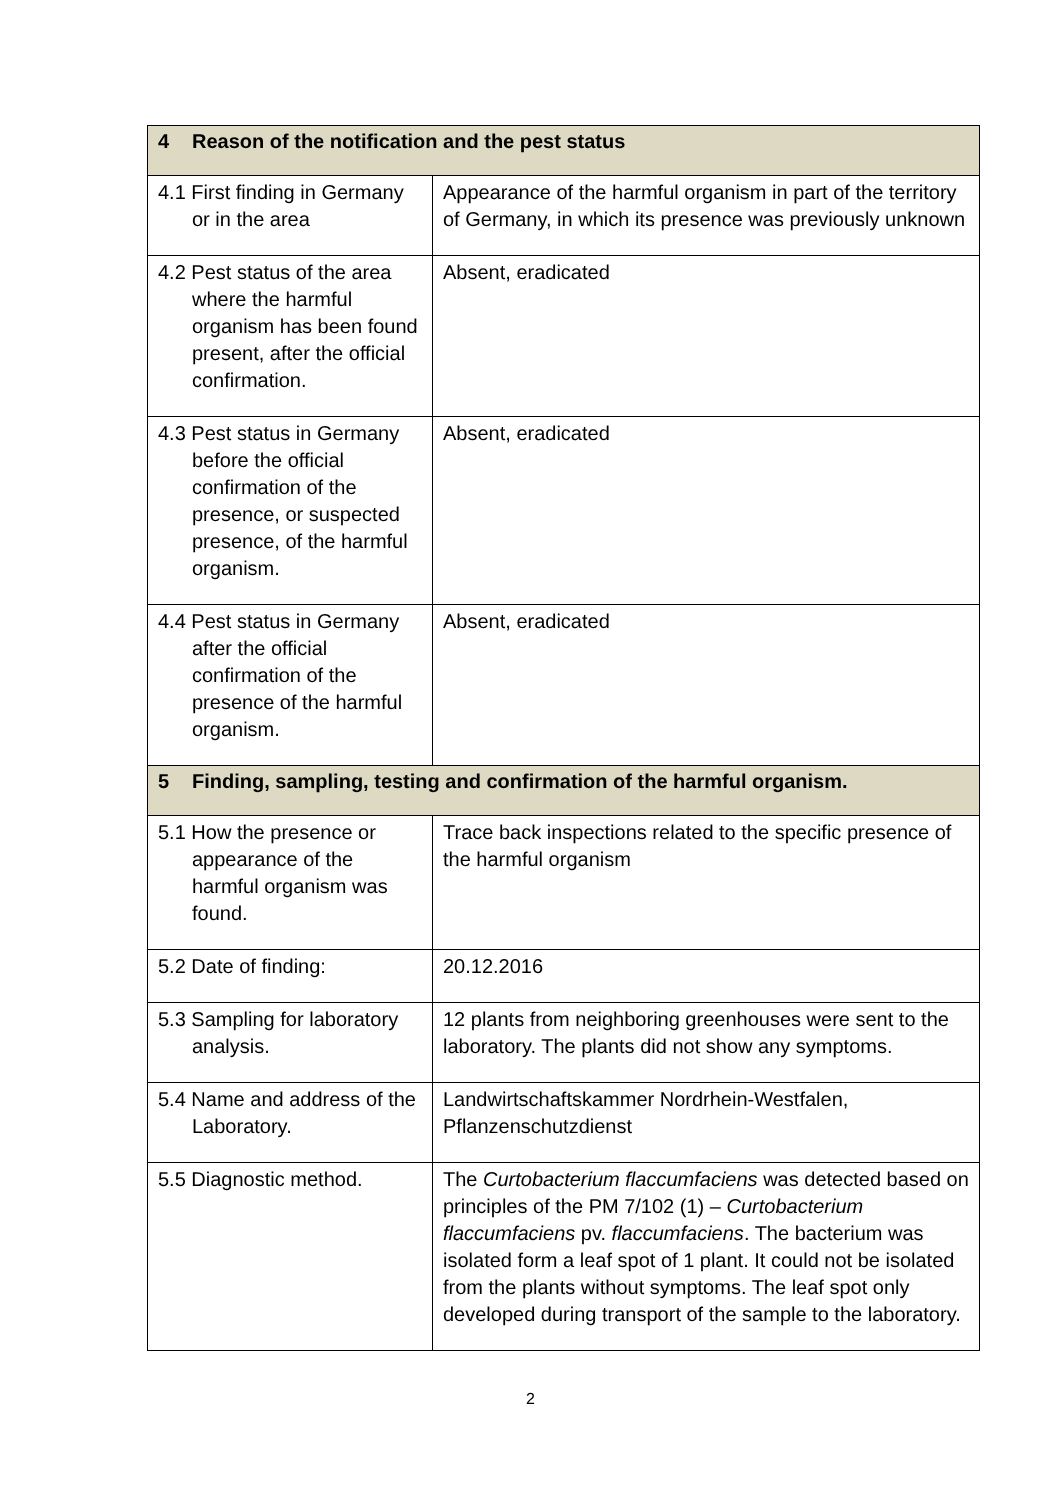| 4 Reason of the notification and the pest status | |
| --- | --- |
| 4.1 First finding in Germany or in the area | Appearance of the harmful organism in part of the territory of Germany, in which its presence was previously unknown |
| 4.2 Pest status of the area where the harmful organism has been found present, after the official confirmation. | Absent, eradicated |
| 4.3 Pest status in Germany before the official confirmation of the presence, or suspected presence, of the harmful organism. | Absent, eradicated |
| 4.4 Pest status in Germany after the official confirmation of the presence of the harmful organism. | Absent, eradicated |
| 5 Finding, sampling, testing and confirmation of the harmful organism. | |
| 5.1 How the presence or appearance of the harmful organism was found. | Trace back inspections related to the specific presence of the harmful organism |
| 5.2 Date of finding: | 20.12.2016 |
| 5.3 Sampling for laboratory analysis. | 12 plants from neighboring greenhouses were sent to the laboratory. The plants did not show any symptoms. |
| 5.4 Name and address of the Laboratory. | Landwirtschaftskammer Nordrhein-Westfalen, Pflanzenschutzdienst |
| 5.5 Diagnostic method. | The Curtobacterium flaccumfaciens was detected based on principles of the PM 7/102 (1) – Curtobacterium flaccumfaciens pv. flaccumfaciens . The bacterium was isolated form a leaf spot of 1 plant. It could not be isolated from the plants without symptoms. The leaf spot only developed during transport of the sample to the laboratory. |
2